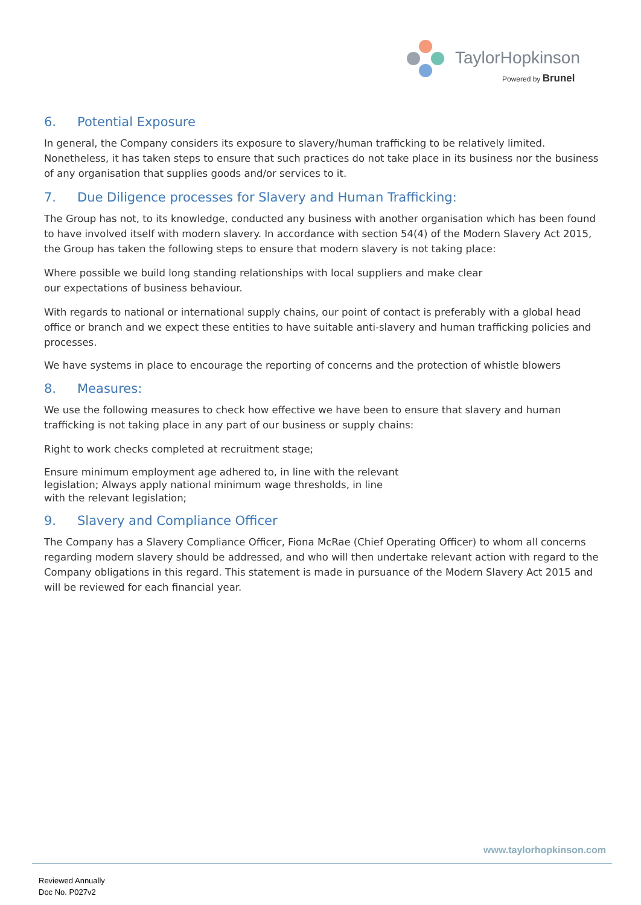TaylorHopkinson
Powered by Brunel
6. Potential Exposure
In general, the Company considers its exposure to slavery/human trafficking to be relatively limited. Nonetheless, it has taken steps to ensure that such practices do not take place in its business nor the business of any organisation that supplies goods and/or services to it.
7. Due Diligence processes for Slavery and Human Trafficking:
The Group has not, to its knowledge, conducted any business with another organisation which has been found to have involved itself with modern slavery. In accordance with section 54(4) of the Modern Slavery Act 2015, the Group has taken the following steps to ensure that modern slavery is not taking place:
Where possible we build long standing relationships with local suppliers and make clear
our expectations of business behaviour.
With regards to national or international supply chains, our point of contact is preferably with a global head office or branch and we expect these entities to have suitable anti-slavery and human trafficking policies and processes.
We have systems in place to encourage the reporting of concerns and the protection of whistle blowers
8. Measures:
We use the following measures to check how effective we have been to ensure that slavery and human trafficking is not taking place in any part of our business or supply chains:
Right to work checks completed at recruitment stage;
Ensure minimum employment age adhered to, in line with the relevant
legislation; Always apply national minimum wage thresholds, in line
with the relevant legislation;
9. Slavery and Compliance Officer
The Company has a Slavery Compliance Officer, Fiona McRae (Chief Operating Officer) to whom all concerns regarding modern slavery should be addressed, and who will then undertake relevant action with regard to the Company obligations in this regard. This statement is made in pursuance of the Modern Slavery Act 2015 and will be reviewed for each financial year.
www.taylorhopkinson.com
Reviewed Annually
Doc No. P027v2